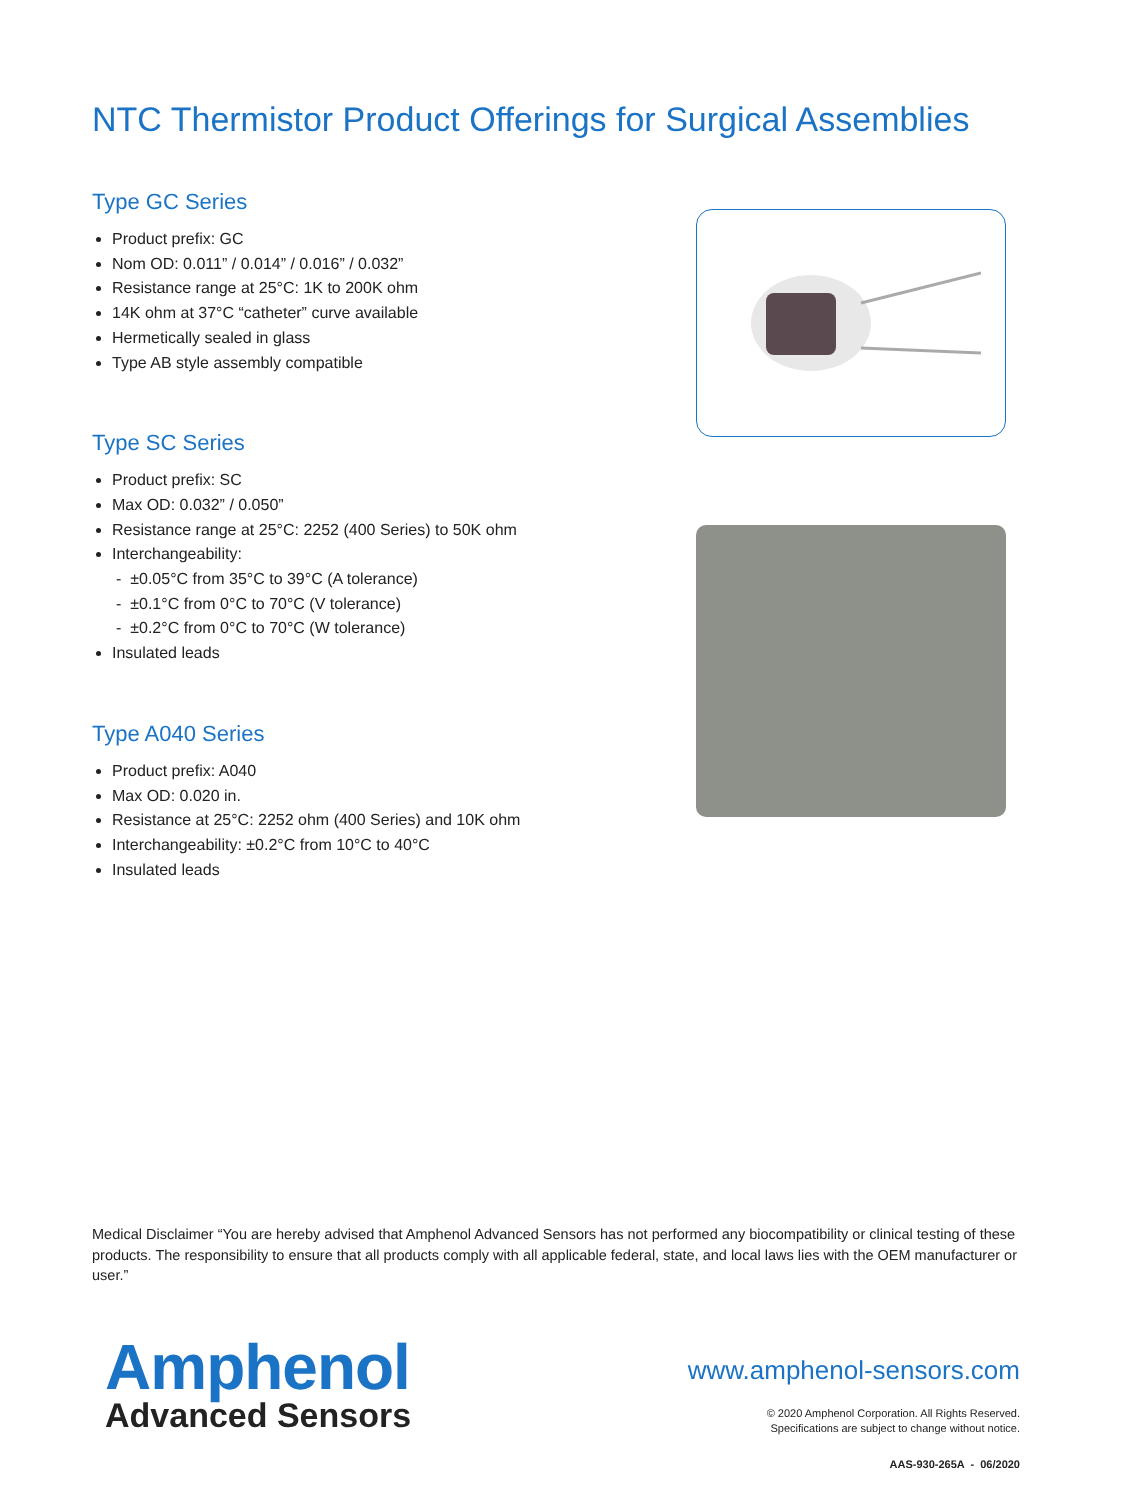NTC Thermistor Product Offerings for Surgical Assemblies
Type GC Series
Product prefix: GC
Nom OD: 0.011” / 0.014” / 0.016” / 0.032”
Resistance range at 25°C: 1K to 200K ohm
14K ohm at 37°C “catheter” curve available
Hermetically sealed in glass
Type AB style assembly compatible
Type SC Series
Product prefix: SC
Max OD: 0.032” / 0.050”
Resistance range at 25°C: 2252 (400 Series) to 50K ohm
Interchangeability:
- ±0.05°C from 35°C to 39°C (A tolerance)
- ±0.1°C from 0°C to 70°C (V tolerance)
- ±0.2°C from 0°C to 70°C (W tolerance)
Insulated leads
Type A040 Series
Product prefix: A040
Max OD: 0.020 in.
Resistance at 25°C: 2252 ohm (400 Series) and 10K ohm
Interchangeability: ±0.2°C from 10°C to 40°C
Insulated leads
Medical Disclaimer “You are hereby advised that Amphenol Advanced Sensors has not performed any biocompatibility or clinical testing of these products. The responsibility to ensure that all products comply with all applicable federal, state, and local laws lies with the OEM manufacturer or user.”
Amphenol
Advanced Sensors
www.amphenol-sensors.com
© 2020 Amphenol Corporation. All Rights Reserved.
Specifications are subject to change without notice.
AAS-930-265A - 06/2020